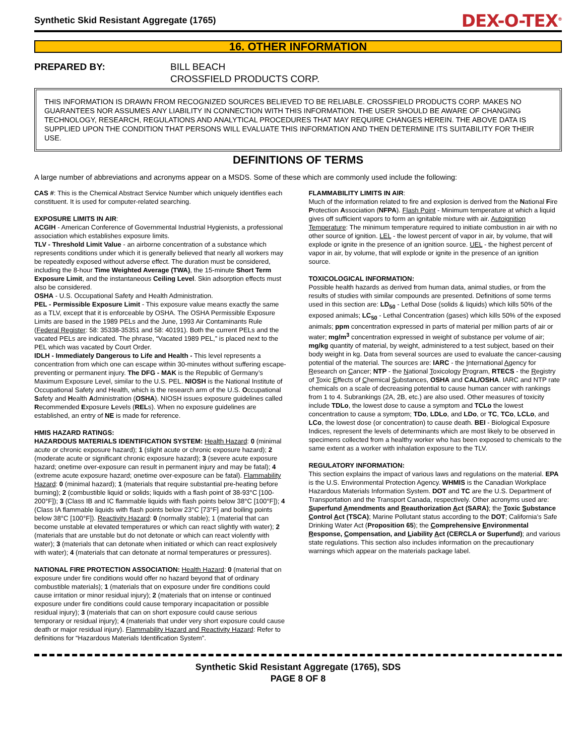Synthetic Skid Resistant Aggregate (1765)
DEX-O-TEX<sup>®</sup>
16. OTHER INFORMATION
PREPARED BY: BILL BEACH
CROSSFIELD PRODUCTS CORP.
THIS INFORMATION IS DRAWN FROM RECOGNIZED SOURCES BELIEVED TO BE RELIABLE. CROSSFIELD PRODUCTS CORP. MAKES NO GUARANTEES NOR ASSUMES ANY LIABILITY IN CONNECTION WITH THIS INFORMATION. THE USER SHOULD BE AWARE OF CHANGING TECHNOLOGY, RESEARCH, REGULATIONS AND ANALYTICAL PROCEDURES THAT MAY REQUIRE CHANGES HEREIN. THE ABOVE DATA IS SUPPLIED UPON THE CONDITION THAT PERSONS WILL EVALUATE THIS INFORMATION AND THEN DETERMINE ITS SUITABILITY FOR THEIR USE.
DEFINITIONS OF TERMS
A large number of abbreviations and acronyms appear on a MSDS. Some of these which are commonly used include the following:
CAS #: This is the Chemical Abstract Service Number which uniquely identifies each constituent. It is used for computer-related searching.
EXPOSURE LIMITS IN AIR:
ACGIH - American Conference of Governmental Industrial Hygienists, a professional association which establishes exposure limits.
TLV - Threshold Limit Value - an airborne concentration of a substance which represents conditions under which it is generally believed that nearly all workers may be repeatedly exposed without adverse effect. The duration must be considered, including the 8-hour Time Weighted Average (TWA), the 15-minute Short Term Exposure Limit, and the instantaneous Ceiling Level. Skin adsorption effects must also be considered.
OSHA - U.S. Occupational Safety and Health Administration.
PEL - Permissible Exposure Limit - This exposure value means exactly the same as a TLV, except that it is enforceable by OSHA. The OSHA Permissible Exposure Limits are based in the 1989 PELs and the June, 1993 Air Contaminants Rule (Federal Register: 58: 35338-35351 and 58: 40191). Both the current PELs and the vacated PELs are indicated. The phrase, “Vacated 1989 PEL,” is placed next to the PEL which was vacated by Court Order.
IDLH - Immediately Dangerous to Life and Health - This level represents a concentration from which one can escape within 30-minutes without suffering escape-preventing or permanent injury. The DFG - MAK is the Republic of Germany’s Maximum Exposure Level, similar to the U.S. PEL. NIOSH is the National Institute of Occupational Safety and Health, which is the research arm of the U.S. Occupational Safety and Health Administration (OSHA). NIOSH issues exposure guidelines called Recommended Exposure Levels (RELs). When no exposure guidelines are established, an entry of NE is made for reference.
HMIS HAZARD RATINGS:
HAZARDOUS MATERIALS IDENTIFICATION SYSTEM: Health Hazard: 0 (minimal acute or chronic exposure hazard); 1 (slight acute or chronic exposure hazard); 2 (moderate acute or significant chronic exposure hazard); 3 (severe acute exposure hazard; onetime over-exposure can result in permanent injury and may be fatal); 4 (extreme acute exposure hazard; onetime over-exposure can be fatal). Flammability Hazard: 0 (minimal hazard); 1 (materials that require substantial pre-heating before burning); 2 (combustible liquid or solids; liquids with a flash point of 38-93°C [100-200°F]); 3 (Class IB and IC flammable liquids with flash points below 38°C [100°F]); 4 (Class IA flammable liquids with flash points below 23°C [73°F] and boiling points below 38°C [100°F]). Reactivity Hazard: 0 (normally stable); 1 (material that can become unstable at elevated temperatures or which can react slightly with water); 2 (materials that are unstable but do not detonate or which can react violently with water); 3 (materials that can detonate when initiated or which can react explosively with water); 4 (materials that can detonate at normal temperatures or pressures).
NATIONAL FIRE PROTECTION ASSOCIATION: Health Hazard: 0 (material that on exposure under fire conditions would offer no hazard beyond that of ordinary combustible materials); 1 (materials that on exposure under fire conditions could cause irritation or minor residual injury); 2 (materials that on intense or continued exposure under fire conditions could cause temporary incapacitation or possible residual injury); 3 (materials that can on short exposure could cause serious temporary or residual injury); 4 (materials that under very short exposure could cause death or major residual injury). Flammability Hazard and Reactivity Hazard: Refer to definitions for “Hazardous Materials Identification System”.
FLAMMABILITY LIMITS IN AIR:
Much of the information related to fire and explosion is derived from the National Fire Protection Association (NFPA). Flash Point - Minimum temperature at which a liquid gives off sufficient vapors to form an ignitable mixture with air. Autoignition Temperature: The minimum temperature required to initiate combustion in air with no other source of ignition. LEL - the lowest percent of vapor in air, by volume, that will explode or ignite in the presence of an ignition source. UEL - the highest percent of vapor in air, by volume, that will explode or ignite in the presence of an ignition source.
TOXICOLOGICAL INFORMATION:
Possible health hazards as derived from human data, animal studies, or from the results of studies with similar compounds are presented. Definitions of some terms used in this section are: LD<sub>50</sub> - Lethal Dose (solids & liquids) which kills 50% of the exposed animals; LC<sub>50</sub> - Lethal Concentration (gases) which kills 50% of the exposed animals; ppm concentration expressed in parts of material per million parts of air or water; mg/m<sup>3</sup> concentration expressed in weight of substance per volume of air; mg/kg quantity of material, by weight, administered to a test subject, based on their body weight in kg. Data from several sources are used to evaluate the cancer-causing potential of the material. The sources are: IARC - the International Agency for Research on Cancer; NTP - the National Toxicology Program, RTECS - the Registry of Toxic Effects of Chemical Substances, OSHA and CAL/OSHA. IARC and NTP rate chemicals on a scale of decreasing potential to cause human cancer with rankings from 1 to 4. Subrankings (2A, 2B, etc.) are also used. Other measures of toxicity include TDLo, the lowest dose to cause a symptom and TCLo the lowest concentration to cause a symptom; TDo, LDLo, and LDo, or TC, TCo, LCLo, and LCo, the lowest dose (or concentration) to cause death. BEI - Biological Exposure Indices, represent the levels of determinants which are most likely to be observed in specimens collected from a healthy worker who has been exposed to chemicals to the same extent as a worker with inhalation exposure to the TLV.
REGULATORY INFORMATION:
This section explains the impact of various laws and regulations on the material. EPA is the U.S. Environmental Protection Agency. WHMIS is the Canadian Workplace Hazardous Materials Information System. DOT and TC are the U.S. Department of Transportation and the Transport Canada, respectively. Other acronyms used are: Superfund Amendments and Reauthorization Act (SARA); the Toxic Substance Control Act (TSCA); Marine Pollutant status according to the DOT; California's Safe Drinking Water Act (Proposition 65); the Comprehensive Environmental Response, Compensation, and Liability Act (CERCLA or Superfund); and various state regulations. This section also includes information on the precautionary warnings which appear on the materials package label.
Synthetic Skid Resistant Aggregate (1765), SDS
PAGE 8 OF 8